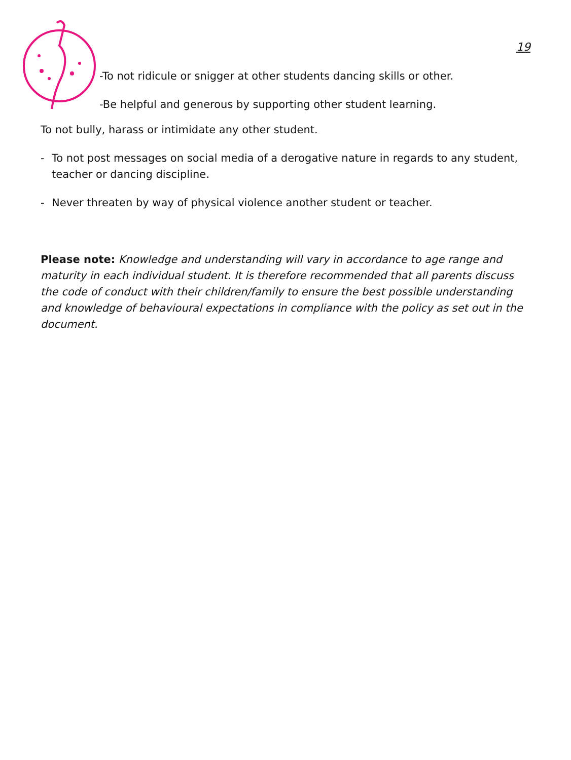19
-To not ridicule or snigger at other students dancing skills or other.
-Be helpful and generous by supporting other student learning.
To not bully, harass or intimidate any other student.
- To not post messages on social media of a derogative nature in regards to any student, teacher or dancing discipline.
- Never threaten by way of physical violence another student or teacher.
Please note: Knowledge and understanding will vary in accordance to age range and maturity in each individual student. It is therefore recommended that all parents discuss the code of conduct with their children/family to ensure the best possible understanding and knowledge of behavioural expectations in compliance with the policy as set out in the document.